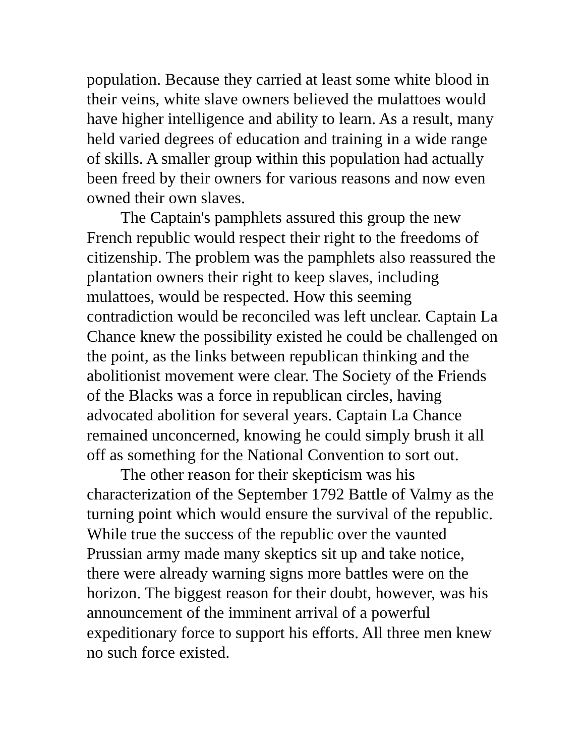population. Because they carried at least some white blood in their veins, white slave owners believed the mulattoes would have higher intelligence and ability to learn. As a result, many held varied degrees of education and training in a wide range of skills. A smaller group within this population had actually been freed by their owners for various reasons and now even owned their own slaves.
The Captain's pamphlets assured this group the new French republic would respect their right to the freedoms of citizenship. The problem was the pamphlets also reassured the plantation owners their right to keep slaves, including mulattoes, would be respected. How this seeming contradiction would be reconciled was left unclear. Captain La Chance knew the possibility existed he could be challenged on the point, as the links between republican thinking and the abolitionist movement were clear. The Society of the Friends of the Blacks was a force in republican circles, having advocated abolition for several years. Captain La Chance remained unconcerned, knowing he could simply brush it all off as something for the National Convention to sort out.
The other reason for their skepticism was his characterization of the September 1792 Battle of Valmy as the turning point which would ensure the survival of the republic. While true the success of the republic over the vaunted Prussian army made many skeptics sit up and take notice, there were already warning signs more battles were on the horizon. The biggest reason for their doubt, however, was his announcement of the imminent arrival of a powerful expeditionary force to support his efforts. All three men knew no such force existed.